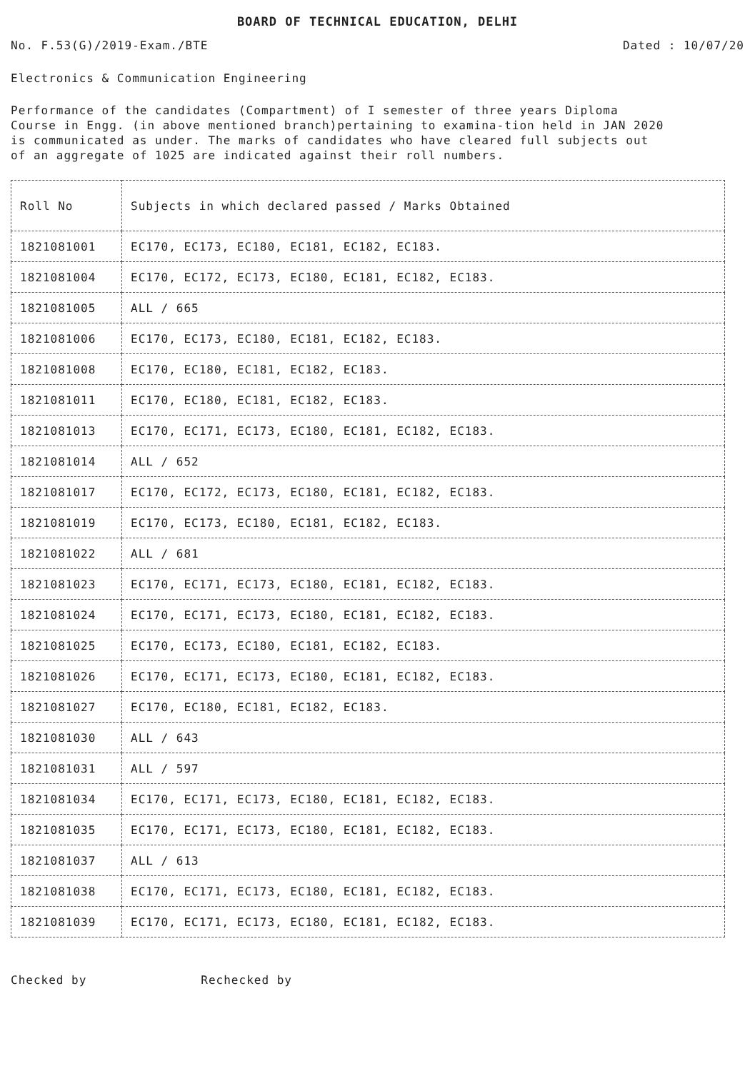BOARD OF TECHNICAL EDUCATION, DELHI
No. F.53(G)/2019-Exam./BTE Dated : 10/07/20
Electronics & Communication Engineering
Performance of the candidates (Compartment) of I semester of three years Diploma Course in Engg. (in above mentioned branch)pertaining to examina-tion held in JAN 2020 is communicated as under. The marks of candidates who have cleared full subjects out of an aggregate of 1025 are indicated against their roll numbers.
| Roll No | Subjects in which declared passed / Marks Obtained |
| --- | --- |
| 1821081001 | EC170, EC173, EC180, EC181, EC182, EC183. |
| 1821081004 | EC170, EC172, EC173, EC180, EC181, EC182, EC183. |
| 1821081005 | ALL / 665 |
| 1821081006 | EC170, EC173, EC180, EC181, EC182, EC183. |
| 1821081008 | EC170, EC180, EC181, EC182, EC183. |
| 1821081011 | EC170, EC180, EC181, EC182, EC183. |
| 1821081013 | EC170, EC171, EC173, EC180, EC181, EC182, EC183. |
| 1821081014 | ALL / 652 |
| 1821081017 | EC170, EC172, EC173, EC180, EC181, EC182, EC183. |
| 1821081019 | EC170, EC173, EC180, EC181, EC182, EC183. |
| 1821081022 | ALL / 681 |
| 1821081023 | EC170, EC171, EC173, EC180, EC181, EC182, EC183. |
| 1821081024 | EC170, EC171, EC173, EC180, EC181, EC182, EC183. |
| 1821081025 | EC170, EC173, EC180, EC181, EC182, EC183. |
| 1821081026 | EC170, EC171, EC173, EC180, EC181, EC182, EC183. |
| 1821081027 | EC170, EC180, EC181, EC182, EC183. |
| 1821081030 | ALL / 643 |
| 1821081031 | ALL / 597 |
| 1821081034 | EC170, EC171, EC173, EC180, EC181, EC182, EC183. |
| 1821081035 | EC170, EC171, EC173, EC180, EC181, EC182, EC183. |
| 1821081037 | ALL / 613 |
| 1821081038 | EC170, EC171, EC173, EC180, EC181, EC182, EC183. |
| 1821081039 | EC170, EC171, EC173, EC180, EC181, EC182, EC183. |
Checked by Rechecked by